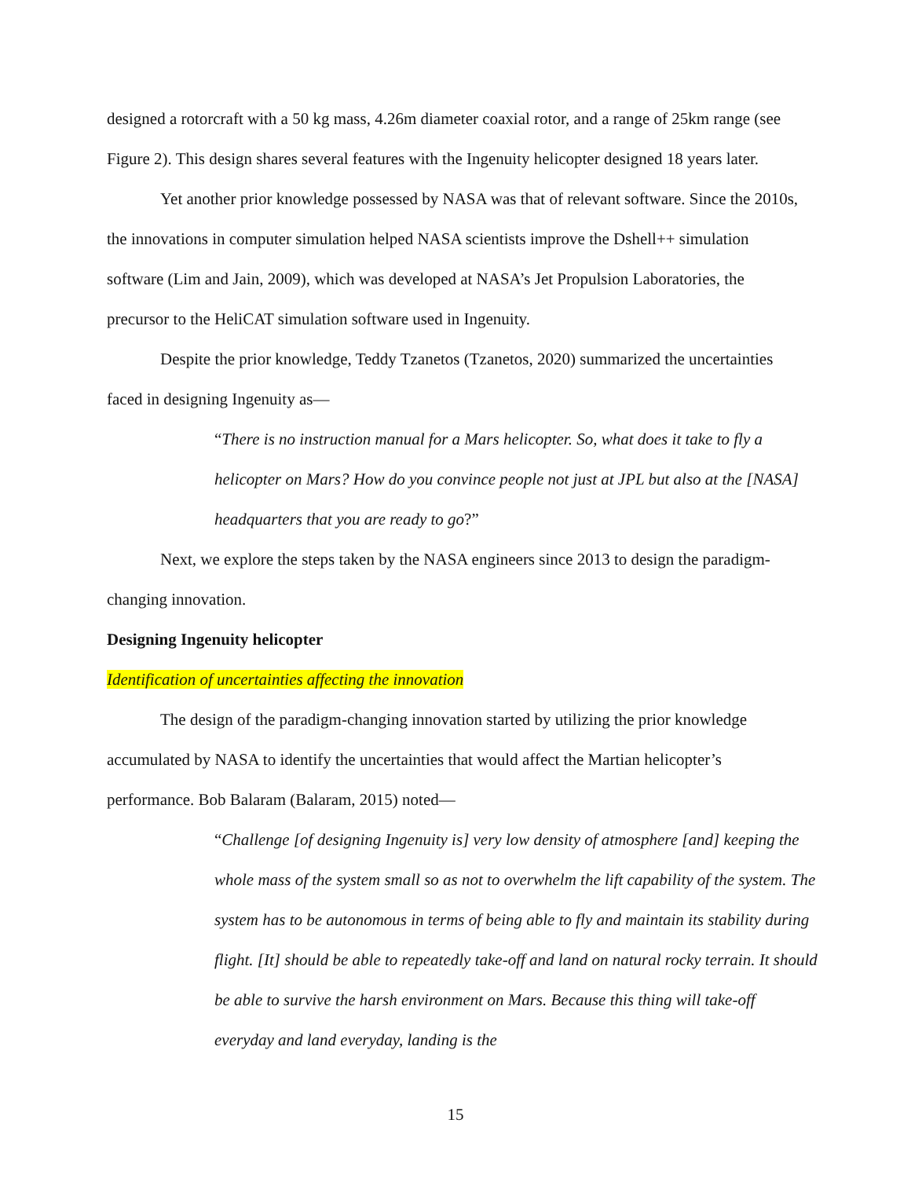designed a rotorcraft with a 50 kg mass, 4.26m diameter coaxial rotor, and a range of 25km range (see Figure 2). This design shares several features with the Ingenuity helicopter designed 18 years later.
Yet another prior knowledge possessed by NASA was that of relevant software. Since the 2010s, the innovations in computer simulation helped NASA scientists improve the Dshell++ simulation software (Lim and Jain, 2009), which was developed at NASA’s Jet Propulsion Laboratories, the precursor to the HeliCAT simulation software used in Ingenuity.
Despite the prior knowledge, Teddy Tzanetos (Tzanetos, 2020) summarized the uncertainties faced in designing Ingenuity as—
“There is no instruction manual for a Mars helicopter. So, what does it take to fly a helicopter on Mars? How do you convince people not just at JPL but also at the [NASA] headquarters that you are ready to go?”
Next, we explore the steps taken by the NASA engineers since 2013 to design the paradigm-changing innovation.
Designing Ingenuity helicopter
Identification of uncertainties affecting the innovation
The design of the paradigm-changing innovation started by utilizing the prior knowledge accumulated by NASA to identify the uncertainties that would affect the Martian helicopter’s performance. Bob Balaram (Balaram, 2015) noted—
“Challenge [of designing Ingenuity is] very low density of atmosphere [and] keeping the whole mass of the system small so as not to overwhelm the lift capability of the system. The system has to be autonomous in terms of being able to fly and maintain its stability during flight. [It] should be able to repeatedly take-off and land on natural rocky terrain. It should be able to survive the harsh environment on Mars. Because this thing will take-off everyday and land everyday, landing is the
15